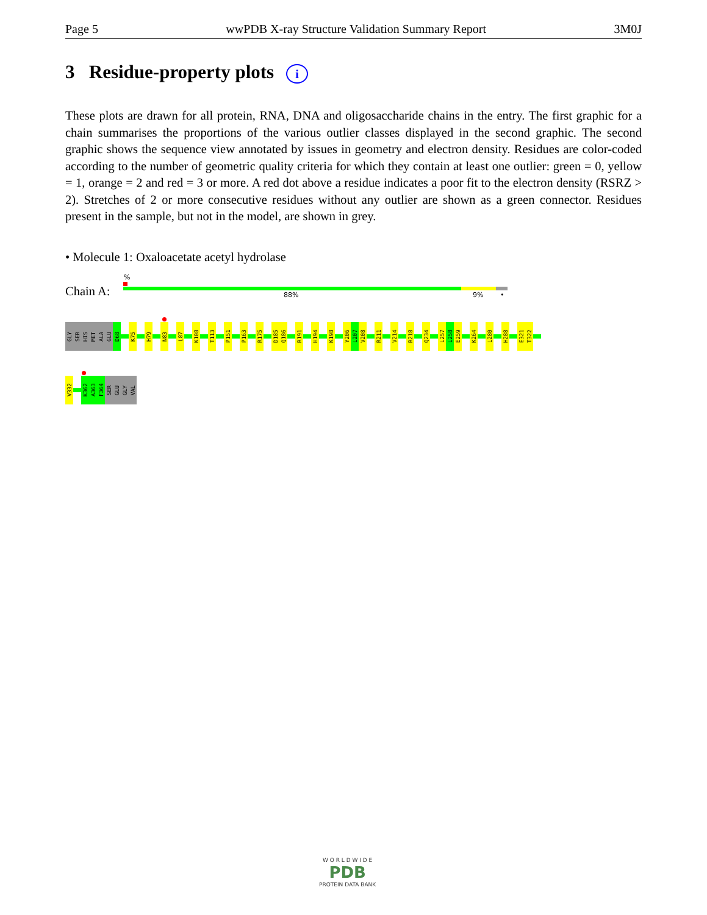Page 5 wwPDB X-ray Structure Validation Summary Report 3M0J
3 Residue-property plots i
These plots are drawn for all protein, RNA, DNA and oligosaccharide chains in the entry. The first graphic for a chain summarises the proportions of the various outlier classes displayed in the second graphic. The second graphic shows the sequence view annotated by issues in geometry and electron density. Residues are color-coded according to the number of geometric quality criteria for which they contain at least one outlier: green = 0, yellow = 1, orange = 2 and red = 3 or more. A red dot above a residue indicates a poor fit to the electron density (RSRZ > 2). Stretches of 2 or more consecutive residues without any outlier are shown as a green connector. Residues present in the sample, but not in the model, are shown in grey.
• Molecule 1: Oxaloacetate acetyl hydrolase
%
Chain A: 88% 9% •
GLY
SER
HIS
MET
ALA
GLU
D68
K75
H79
N83
L87
K108
T113
P151
P163
R175
D185
Q186
R191
H194
K198
Y206
L207
V208
R211
V214
R218
Q234
L257
L258
E259
K264
L280
H288
E321
T322
V332
K362
A363
F364
SER
GLU
GLY
VAL
W O R L D W I D E
PDB
PROTEIN DATA BANK